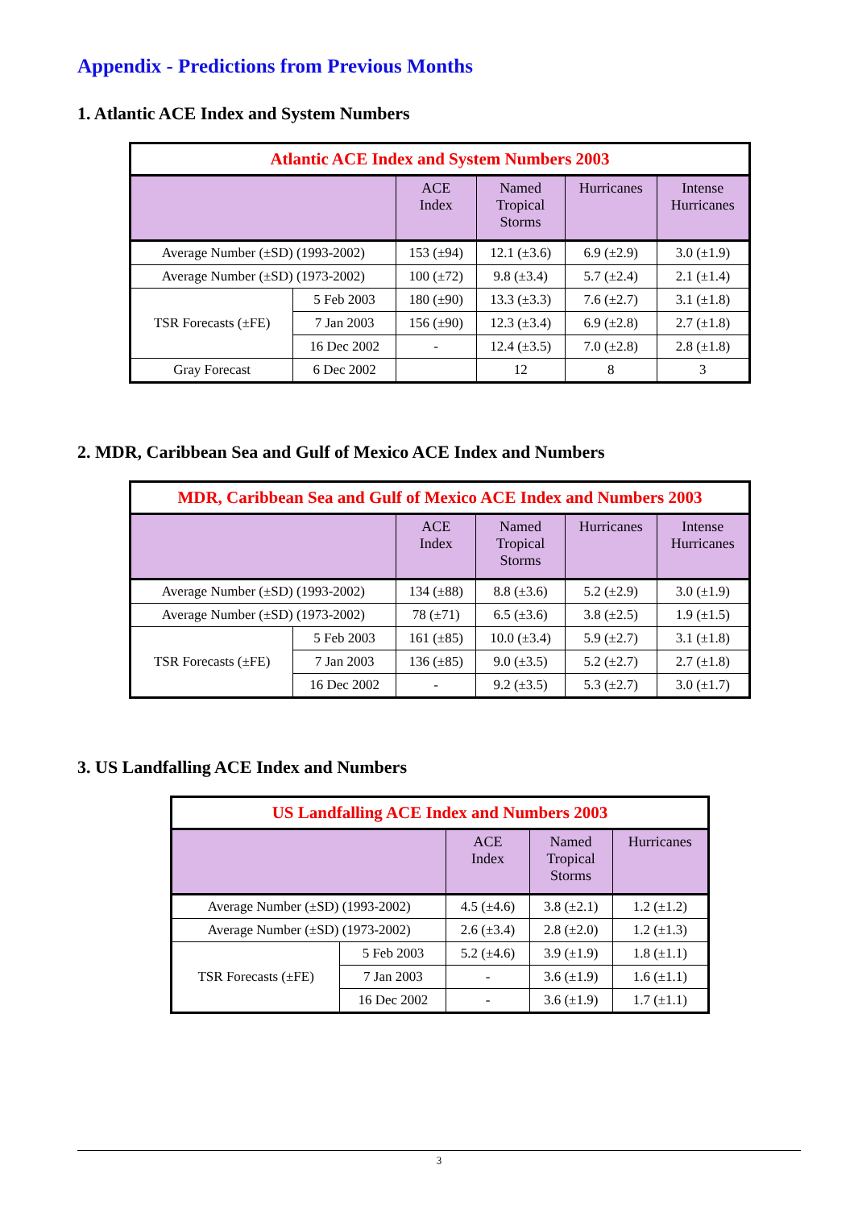Appendix - Predictions from Previous Months
1. Atlantic ACE Index and System Numbers
| Atlantic ACE Index and System Numbers 2003 | | | | | |
| | | ACE Index | Named Tropical Storms | Hurricanes | Intense Hurricanes |
| Average Number (±SD) (1993-2002) | | 153 (±94) | 12.1 (±3.6) | 6.9 (±2.9) | 3.0 (±1.9) |
| Average Number (±SD) (1973-2002) | | 100 (±72) | 9.8 (±3.4) | 5.7 (±2.4) | 2.1 (±1.4) |
| TSR Forecasts (±FE) | 5 Feb 2003 | 180 (±90) | 13.3 (±3.3) | 7.6 (±2.7) | 3.1 (±1.8) |
| | 7 Jan 2003 | 156 (±90) | 12.3 (±3.4) | 6.9 (±2.8) | 2.7 (±1.8) |
| | 16 Dec 2002 | - | 12.4 (±3.5) | 7.0 (±2.8) | 2.8 (±1.8) |
| Gray Forecast | 6 Dec 2002 | | 12 | 8 | 3 |
2. MDR, Caribbean Sea and Gulf of Mexico ACE Index and Numbers
| MDR, Caribbean Sea and Gulf of Mexico ACE Index and Numbers 2003 | | | | | |
| | | ACE Index | Named Tropical Storms | Hurricanes | Intense Hurricanes |
| Average Number (±SD) (1993-2002) | | 134 (±88) | 8.8 (±3.6) | 5.2 (±2.9) | 3.0 (±1.9) |
| Average Number (±SD) (1973-2002) | | 78 (±71) | 6.5 (±3.6) | 3.8 (±2.5) | 1.9 (±1.5) |
| TSR Forecasts (±FE) | 5 Feb 2003 | 161 (±85) | 10.0 (±3.4) | 5.9 (±2.7) | 3.1 (±1.8) |
| | 7 Jan 2003 | 136 (±85) | 9.0 (±3.5) | 5.2 (±2.7) | 2.7 (±1.8) |
| | 16 Dec 2002 | - | 9.2 (±3.5) | 5.3 (±2.7) | 3.0 (±1.7) |
3. US Landfalling ACE Index and Numbers
| US Landfalling ACE Index and Numbers 2003 | | | | |
| | | ACE Index | Named Tropical Storms | Hurricanes |
| Average Number (±SD) (1993-2002) | | 4.5 (±4.6) | 3.8 (±2.1) | 1.2 (±1.2) |
| Average Number (±SD) (1973-2002) | | 2.6 (±3.4) | 2.8 (±2.0) | 1.2 (±1.3) |
| TSR Forecasts (±FE) | 5 Feb 2003 | 5.2 (±4.6) | 3.9 (±1.9) | 1.8 (±1.1) |
| | 7 Jan 2003 | - | 3.6 (±1.9) | 1.6 (±1.1) |
| | 16 Dec 2002 | - | 3.6 (±1.9) | 1.7 (±1.1) |
3